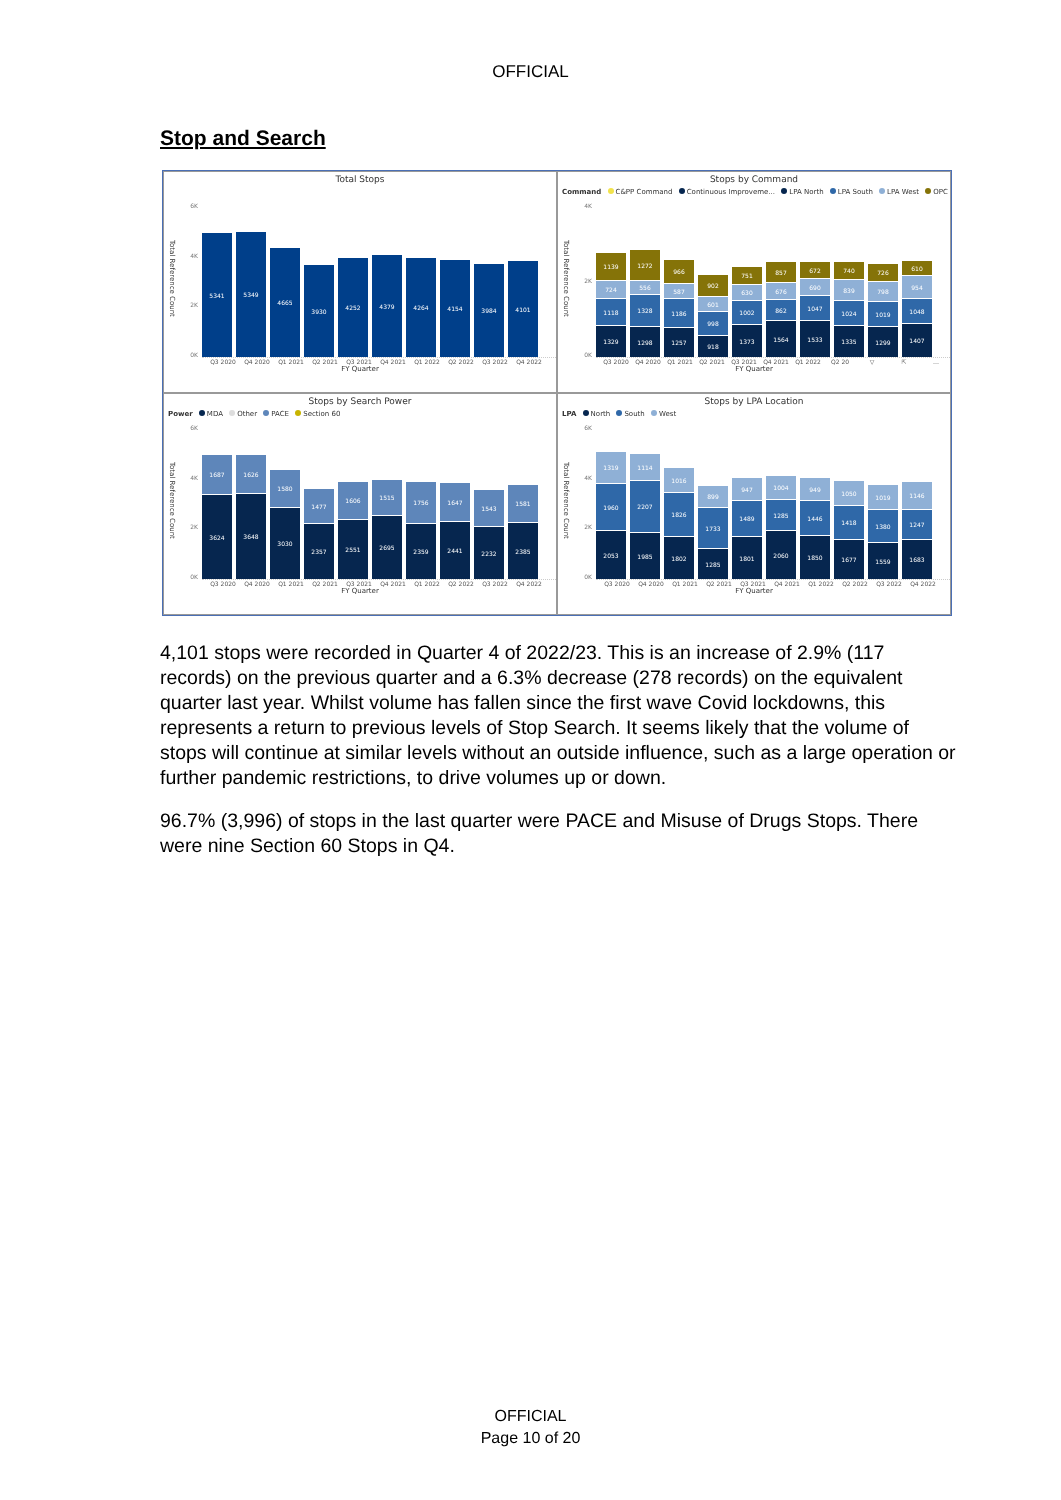OFFICIAL
Stop and Search
Total Stops
Total Reference Count
6K
4K
2K
0K
5341
5349
4665
3930
4252
4379
4264
4154
3984
4101
Q3 2020 Q4 2020 Q1 2021 Q2 2021 Q3 2021 Q4 2021 Q1 2022 Q2 2022 Q3 2022 Q4 2022
FY Quarter
Stops by Command
Command C&PP Command Continuous Improveme... LPA North LPA South LPA West OPC
Total Reference Count
4K
2K
0K
1139
724
1118
1329
1272
556
1328
1298
966
587
1186
1257
902
601
998
918
751
630
1002
1373
857
676
862
1564
672
690
1047
1533
740
839
1024
1335
726
798
1019
1299
610
954
1048
1407
Q3 2020 Q4 2020 Q1 2021 Q2 2021 Q3 2021 Q4 2021 Q1 2022 Q2 20 ▽ ⇱ …
FY Quarter
Stops by Search Power
Power MDA Other PACE Section 60
Total Reference Count
6K
4K
2K
0K
1687
3624
1626
3648
1580
3030
1477
2357
1606
2551
1515
2695
1756
2359
1647
2441
1543
2232
1581
2385
Q3 2020 Q4 2020 Q1 2021 Q2 2021 Q3 2021 Q4 2021 Q1 2022 Q2 2022 Q3 2022 Q4 2022
FY Quarter
Stops by LPA Location
LPA North South West
Total Reference Count
6K
4K
2K
0K
1319
1960
2053
1114
2207
1985
1016
1826
1802
899
1733
1285
947
1489
1801
1004
1285
2060
949
1446
1850
1050
1418
1677
1019
1380
1559
1146
1247
1683
Q3 2020 Q4 2020 Q1 2021 Q2 2021 Q3 2021 Q4 2021 Q1 2022 Q2 2022 Q3 2022 Q4 2022
FY Quarter
4,101 stops were recorded in Quarter 4 of 2022/23. This is an increase of 2.9% (117 records) on the previous quarter and a 6.3% decrease (278 records) on the equivalent quarter last year. Whilst volume has fallen since the first wave Covid lockdowns, this represents a return to previous levels of Stop Search. It seems likely that the volume of stops will continue at similar levels without an outside influence, such as a large operation or further pandemic restrictions, to drive volumes up or down.
96.7% (3,996) of stops in the last quarter were PACE and Misuse of Drugs Stops. There were nine Section 60 Stops in Q4.
OFFICIAL
Page 10 of 20